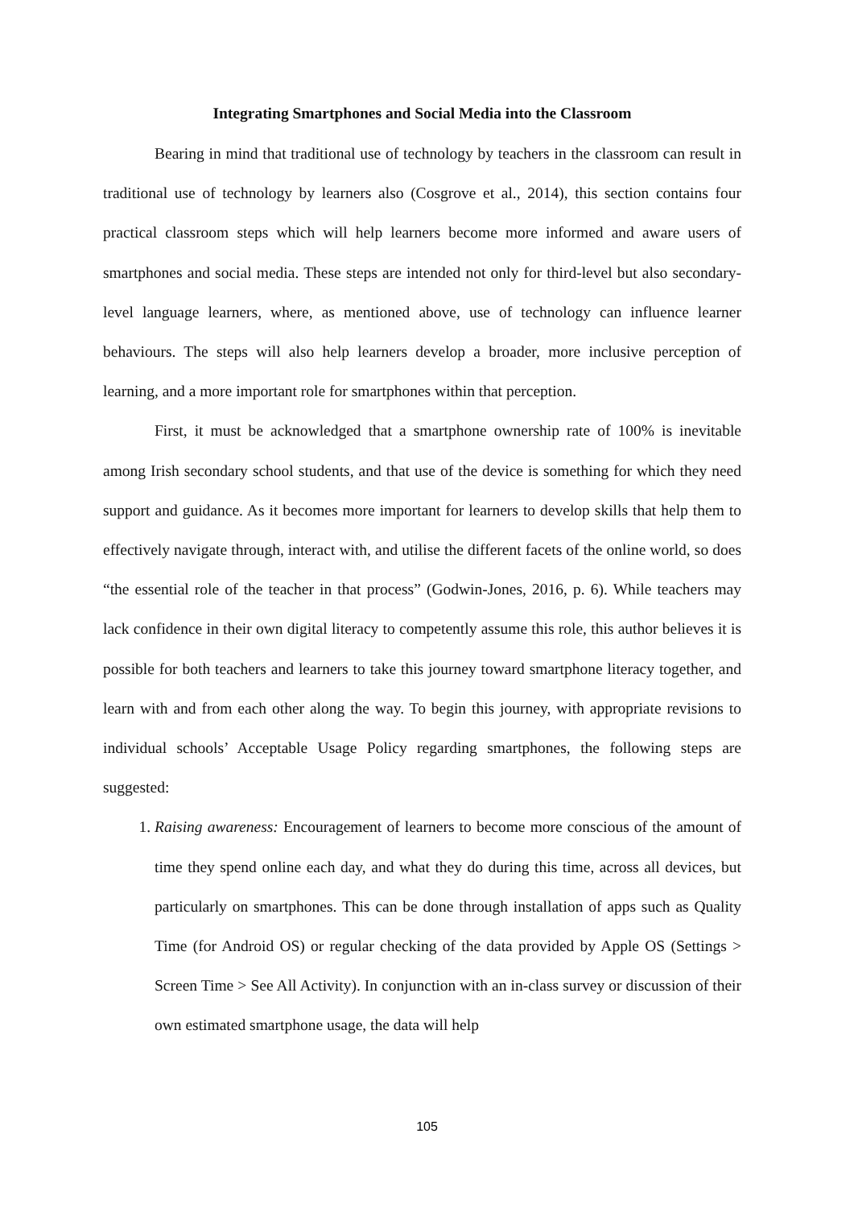Integrating Smartphones and Social Media into the Classroom
Bearing in mind that traditional use of technology by teachers in the classroom can result in traditional use of technology by learners also (Cosgrove et al., 2014), this section contains four practical classroom steps which will help learners become more informed and aware users of smartphones and social media. These steps are intended not only for third-level but also secondary-level language learners, where, as mentioned above, use of technology can influence learner behaviours. The steps will also help learners develop a broader, more inclusive perception of learning, and a more important role for smartphones within that perception.
First, it must be acknowledged that a smartphone ownership rate of 100% is inevitable among Irish secondary school students, and that use of the device is something for which they need support and guidance. As it becomes more important for learners to develop skills that help them to effectively navigate through, interact with, and utilise the different facets of the online world, so does “the essential role of the teacher in that process” (Godwin-Jones, 2016, p. 6). While teachers may lack confidence in their own digital literacy to competently assume this role, this author believes it is possible for both teachers and learners to take this journey toward smartphone literacy together, and learn with and from each other along the way. To begin this journey, with appropriate revisions to individual schools’ Acceptable Usage Policy regarding smartphones, the following steps are suggested:
1. Raising awareness: Encouragement of learners to become more conscious of the amount of time they spend online each day, and what they do during this time, across all devices, but particularly on smartphones. This can be done through installation of apps such as Quality Time (for Android OS) or regular checking of the data provided by Apple OS (Settings > Screen Time > See All Activity). In conjunction with an in-class survey or discussion of their own estimated smartphone usage, the data will help
105